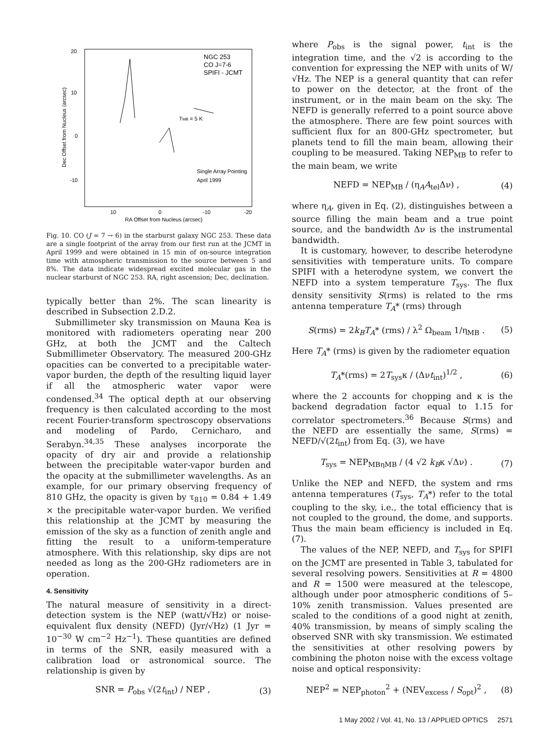20
10
0
-10
10
0
-10
-20
RA Offset from Nucleus (arcsec)
NGC 253
CO J=7-6
SPIFI - JCMT
Single Array Pointing
April 1999
TMB = 5 K
Dec Offset from Nucleus (arcsec)
Fig. 10. CO (J = 7 → 6) in the starburst galaxy NGC 253. These data are a single footprint of the array from our first run at the JCMT in April 1999 and were obtained in 15 min of on-source integration time with atmospheric transmission to the source between 5 and 8%. The data indicate widespread excited molecular gas in the nuclear starburst of NGC 253. RA, right ascension; Dec, declination.
typically better than 2%. The scan linearity is described in Subsection 2.D.2.
Submillimeter sky transmission on Mauna Kea is monitored with radiometers operating near 200 GHz, at both the JCMT and the Caltech Submillimeter Observatory. The measured 200-GHz opacities can be converted to a precipitable water-vapor burden, the depth of the resulting liquid layer if all the atmospheric water vapor were condensed.<sup>34</sup> The optical depth at our observing frequency is then calculated according to the most recent Fourier-transform spectroscopy observations and modeling of Pardo, Cernicharo, and Serabyn.<sup>34,35</sup> These analyses incorporate the opacity of dry air and provide a relationship between the precipitable water-vapor burden and the opacity at the submillimeter wavelengths. As an example, for our primary observing frequency of 810 GHz, the opacity is given by τ<sub>810</sub> = 0.84 + 1.49 × the precipitable water-vapor burden. We verified this relationship at the JCMT by measuring the emission of the sky as a function of zenith angle and fitting the result to a uniform-temperature atmosphere. With this relationship, sky dips are not needed as long as the 200-GHz radiometers are in operation.
4. Sensitivity
The natural measure of sensitivity in a direct-detection system is the NEP (watt/√Hz) or noise-equivalent flux density (NEFD) (Jyr/√Hz) (1 Jyr = 10<sup>−30</sup> W cm<sup>−2</sup> Hz<sup>−1</sup>). These quantities are defined in terms of the SNR, easily measured with a calibration load or astronomical source. The relationship is given by
SNR = P<sub>obs</sub> √(2t<sub>int</sub>) / NEP , (3)
where P<sub>obs</sub> is the signal power, t<sub>int</sub> is the integration time, and the √2 is according to the convention for expressing the NEP with units of W/√Hz. The NEP is a general quantity that can refer to power on the detector, at the front of the instrument, or in the main beam on the sky. The NEFD is generally referred to a point source above the atmosphere. There are few point sources with sufficient flux for an 800-GHz spectrometer, but planets tend to fill the main beam, allowing their coupling to be measured. Taking NEP<sub>MB</sub> to refer to the main beam, we write
NEFD = NEP<sub>MB</sub> / (η<sub>A</sub>A<sub>tel</sub>Δν) , (4)
where η<sub>A</sub>, given in Eq. (2), distinguishes between a source filling the main beam and a true point source, and the bandwidth Δν is the instrumental bandwidth.
It is customary, however, to describe heterodyne sensitivities with temperature units. To compare SPIFI with a heterodyne system, we convert the NEFD into a system temperature T<sub>sys</sub>. The flux density sensitivity S(rms) is related to the rms antenna temperature T<sub>A</sub>* (rms) through
S(rms) = 2k<sub>B</sub>T<sub>A</sub>* (rms) / λ<sup>2</sup> Ω<sub>beam</sub> 1/η<sub>MB</sub> . (5)
Here T<sub>A</sub>* (rms) is given by the radiometer equation
T<sub>A</sub>*(rms) = 2T<sub>sys</sub>κ / (Δνt<sub>int</sub>)<sup>1/2</sup> , (6)
where the 2 accounts for chopping and κ is the backend degradation factor equal to 1.15 for correlator spectrometers.<sup>36</sup> Because S(rms) and the NEFD are essentially the same, S(rms) = NEFD/√(2t<sub>int</sub>) from Eq. (3), we have
T<sub>sys</sub> = NEP<sub>MBηMB</sub> / (4 √2 k<sub>B</sub>κ √Δν) . (7)
Unlike the NEP and NEFD, the system and rms antenna temperatures (T<sub>sys</sub>, T<sub>A</sub>*) refer to the total coupling to the sky, i.e., the total efficiency that is not coupled to the ground, the dome, and supports. Thus the main beam efficiency is included in Eq. (7).
The values of the NEP, NEFD, and T<sub>sys</sub> for SPIFI on the JCMT are presented in Table 3, tabulated for several resolving powers. Sensitivities at R = 4800 and R = 1500 were measured at the telescope, although under poor atmospheric conditions of 5–10% zenith transmission. Values presented are scaled to the conditions of a good night at zenith, 40% transmission, by means of simply scaling the observed SNR with sky transmission. We estimated the sensitivities at other resolving powers by combining the photon noise with the excess voltage noise and optical responsivity:
NEP<sup>2</sup> = NEP<sub>photon</sub><sup>2</sup> + (NEV<sub>excess</sub> / S<sub>opt</sub>)<sup>2</sup> , (8)
1 May 2002 / Vol. 41, No. 13 / APPLIED OPTICS 2571